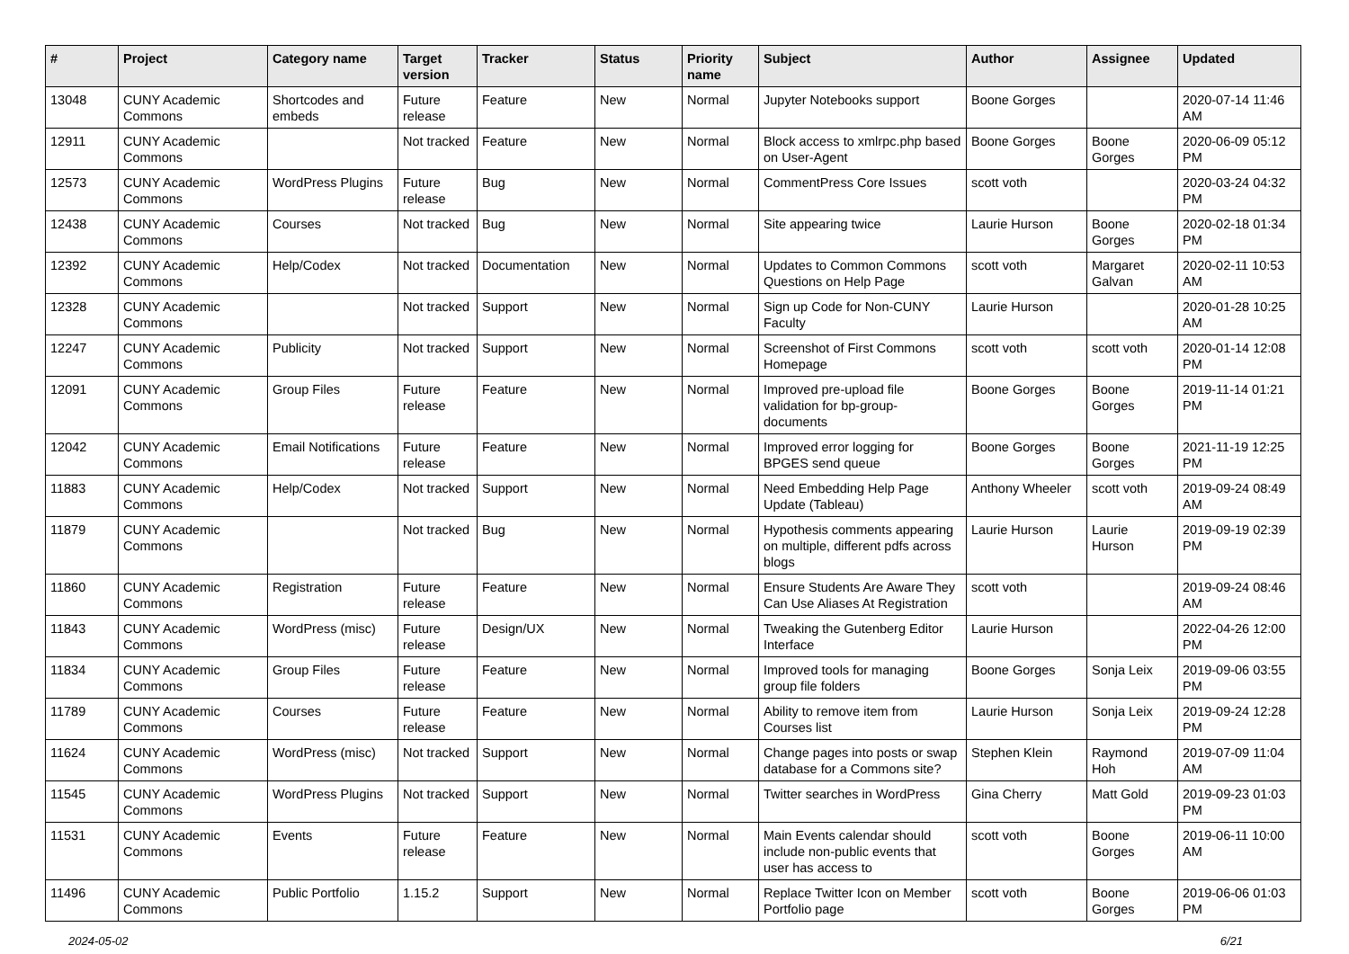| # | Project | Category name | Target version | Tracker | Status | Priority name | Subject | Author | Assignee | Updated |
| --- | --- | --- | --- | --- | --- | --- | --- | --- | --- | --- |
| 13048 | CUNY Academic Commons | Shortcodes and embeds | Future release | Feature | New | Normal | Jupyter Notebooks support | Boone Gorges | | 2020-07-14 11:46 AM |
| 12911 | CUNY Academic Commons | | Not tracked | Feature | New | Normal | Block access to xmlrpc.php based on User-Agent | Boone Gorges | Boone Gorges | 2020-06-09 05:12 PM |
| 12573 | CUNY Academic Commons | WordPress Plugins | Future release | Bug | New | Normal | CommentPress Core Issues | scott voth | | 2020-03-24 04:32 PM |
| 12438 | CUNY Academic Commons | Courses | Not tracked | Bug | New | Normal | Site appearing twice | Laurie Hurson | Boone Gorges | 2020-02-18 01:34 PM |
| 12392 | CUNY Academic Commons | Help/Codex | Not tracked | Documentation | New | Normal | Updates to Common Commons Questions on Help Page | scott voth | Margaret Galvan | 2020-02-11 10:53 AM |
| 12328 | CUNY Academic Commons | | Not tracked | Support | New | Normal | Sign up Code for Non-CUNY Faculty | Laurie Hurson | | 2020-01-28 10:25 AM |
| 12247 | CUNY Academic Commons | Publicity | Not tracked | Support | New | Normal | Screenshot of First Commons Homepage | scott voth | scott voth | 2020-01-14 12:08 PM |
| 12091 | CUNY Academic Commons | Group Files | Future release | Feature | New | Normal | Improved pre-upload file validation for bp-group-documents | Boone Gorges | Boone Gorges | 2019-11-14 01:21 PM |
| 12042 | CUNY Academic Commons | Email Notifications | Future release | Feature | New | Normal | Improved error logging for BPGES send queue | Boone Gorges | Boone Gorges | 2021-11-19 12:25 PM |
| 11883 | CUNY Academic Commons | Help/Codex | Not tracked | Support | New | Normal | Need Embedding Help Page Update (Tableau) | Anthony Wheeler | scott voth | 2019-09-24 08:49 AM |
| 11879 | CUNY Academic Commons | | Not tracked | Bug | New | Normal | Hypothesis comments appearing on multiple, different pdfs across blogs | Laurie Hurson | Laurie Hurson | 2019-09-19 02:39 PM |
| 11860 | CUNY Academic Commons | Registration | Future release | Feature | New | Normal | Ensure Students Are Aware They Can Use Aliases At Registration | scott voth | | 2019-09-24 08:46 AM |
| 11843 | CUNY Academic Commons | WordPress (misc) | Future release | Design/UX | New | Normal | Tweaking the Gutenberg Editor Interface | Laurie Hurson | | 2022-04-26 12:00 PM |
| 11834 | CUNY Academic Commons | Group Files | Future release | Feature | New | Normal | Improved tools for managing group file folders | Boone Gorges | Sonja Leix | 2019-09-06 03:55 PM |
| 11789 | CUNY Academic Commons | Courses | Future release | Feature | New | Normal | Ability to remove item from Courses list | Laurie Hurson | Sonja Leix | 2019-09-24 12:28 PM |
| 11624 | CUNY Academic Commons | WordPress (misc) | Not tracked | Support | New | Normal | Change pages into posts or swap database for a Commons site? | Stephen Klein | Raymond Hoh | 2019-07-09 11:04 AM |
| 11545 | CUNY Academic Commons | WordPress Plugins | Not tracked | Support | New | Normal | Twitter searches in WordPress | Gina Cherry | Matt Gold | 2019-09-23 01:03 PM |
| 11531 | CUNY Academic Commons | Events | Future release | Feature | New | Normal | Main Events calendar should include non-public events that user has access to | scott voth | Boone Gorges | 2019-06-11 10:00 AM |
| 11496 | CUNY Academic Commons | Public Portfolio | 1.15.2 | Support | New | Normal | Replace Twitter Icon on Member Portfolio page | scott voth | Boone Gorges | 2019-06-06 01:03 PM |
2024-05-02 6/21